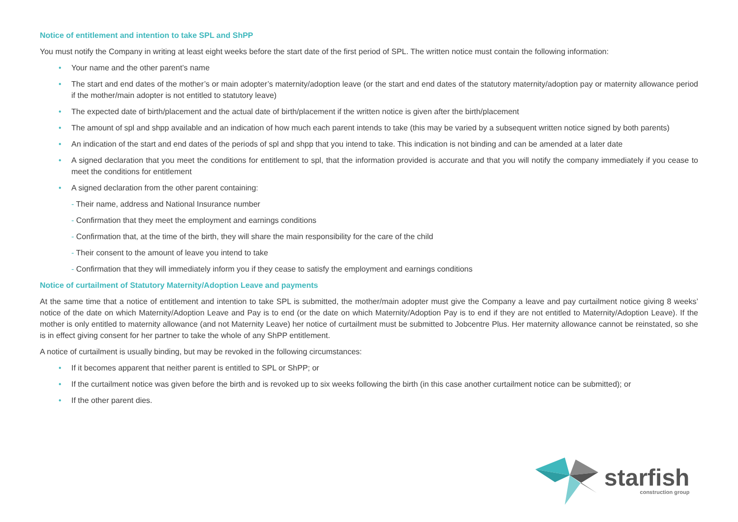Notice of entitlement and intention to take SPL and ShPP
You must notify the Company in writing at least eight weeks before the start date of the first period of SPL. The written notice must contain the following information:
• Your name and the other parent’s name
• The start and end dates of the mother’s or main adopter’s maternity/adoption leave (or the start and end dates of the statutory maternity/adoption pay or maternity allowance period if the mother/main adopter is not entitled to statutory leave)
• The expected date of birth/placement and the actual date of birth/placement if the written notice is given after the birth/placement
• The amount of spl and shpp available and an indication of how much each parent intends to take (this may be varied by a subsequent written notice signed by both parents)
• An indication of the start and end dates of the periods of spl and shpp that you intend to take. This indication is not binding and can be amended at a later date
• A signed declaration that you meet the conditions for entitlement to spl, that the information provided is accurate and that you will notify the company immediately if you cease to meet the conditions for entitlement
• A signed declaration from the other parent containing:
- Their name, address and National Insurance number
- Confirmation that they meet the employment and earnings conditions
- Confirmation that, at the time of the birth, they will share the main responsibility for the care of the child
- Their consent to the amount of leave you intend to take
- Confirmation that they will immediately inform you if they cease to satisfy the employment and earnings conditions
Notice of curtailment of Statutory Maternity/Adoption Leave and payments
At the same time that a notice of entitlement and intention to take SPL is submitted, the mother/main adopter must give the Company a leave and pay curtailment notice giving 8 weeks’ notice of the date on which Maternity/Adoption Leave and Pay is to end (or the date on which Maternity/Adoption Pay is to end if they are not entitled to Maternity/Adoption Leave). If the mother is only entitled to maternity allowance (and not Maternity Leave) her notice of curtailment must be submitted to Jobcentre Plus. Her maternity allowance cannot be reinstated, so she is in effect giving consent for her partner to take the whole of any ShPP entitlement.
A notice of curtailment is usually binding, but may be revoked in the following circumstances:
• If it becomes apparent that neither parent is entitled to SPL or ShPP; or
• If the curtailment notice was given before the birth and is revoked up to six weeks following the birth (in this case another curtailment notice can be submitted); or
• If the other parent dies.
starfish
construction group